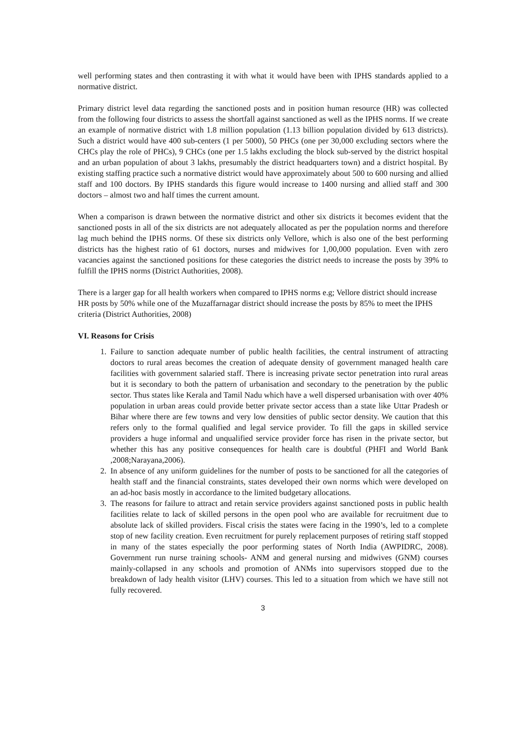well performing states and then contrasting it with what it would have been with IPHS standards applied to a normative district.
Primary district level data regarding the sanctioned posts and in position human resource (HR) was collected from the following four districts to assess the shortfall against sanctioned as well as the IPHS norms. If we create an example of normative district with 1.8 million population (1.13 billion population divided by 613 districts). Such a district would have 400 sub-centers (1 per 5000), 50 PHCs (one per 30,000 excluding sectors where the CHCs play the role of PHCs), 9 CHCs (one per 1.5 lakhs excluding the block sub-served by the district hospital and an urban population of about 3 lakhs, presumably the district headquarters town) and a district hospital. By existing staffing practice such a normative district would have approximately about 500 to 600 nursing and allied staff and 100 doctors. By IPHS standards this figure would increase to 1400 nursing and allied staff and 300 doctors – almost two and half times the current amount.
When a comparison is drawn between the normative district and other six districts it becomes evident that the sanctioned posts in all of the six districts are not adequately allocated as per the population norms and therefore lag much behind the IPHS norms. Of these six districts only Vellore, which is also one of the best performing districts has the highest ratio of 61 doctors, nurses and midwives for 1,00,000 population. Even with zero vacancies against the sanctioned positions for these categories the district needs to increase the posts by 39% to fulfill the IPHS norms (District Authorities, 2008).
There is a larger gap for all health workers when compared to IPHS norms e.g; Vellore district should increase HR posts by 50% while one of the Muzaffarnagar district should increase the posts by 85% to meet the IPHS criteria (District Authorities, 2008)
VI. Reasons for Crisis
1. Failure to sanction adequate number of public health facilities, the central instrument of attracting doctors to rural areas becomes the creation of adequate density of government managed health care facilities with government salaried staff. There is increasing private sector penetration into rural areas but it is secondary to both the pattern of urbanisation and secondary to the penetration by the public sector. Thus states like Kerala and Tamil Nadu which have a well dispersed urbanisation with over 40% population in urban areas could provide better private sector access than a state like Uttar Pradesh or Bihar where there are few towns and very low densities of public sector density. We caution that this refers only to the formal qualified and legal service provider. To fill the gaps in skilled service providers a huge informal and unqualified service provider force has risen in the private sector, but whether this has any positive consequences for health care is doubtful (PHFI and World Bank ,2008;Narayana,2006).
2. In absence of any uniform guidelines for the number of posts to be sanctioned for all the categories of health staff and the financial constraints, states developed their own norms which were developed on an ad-hoc basis mostly in accordance to the limited budgetary allocations.
3. The reasons for failure to attract and retain service providers against sanctioned posts in public health facilities relate to lack of skilled persons in the open pool who are available for recruitment due to absolute lack of skilled providers. Fiscal crisis the states were facing in the 1990’s, led to a complete stop of new facility creation. Even recruitment for purely replacement purposes of retiring staff stopped in many of the states especially the poor performing states of North India (AWPIDRC, 2008). Government run nurse training schools- ANM and general nursing and midwives (GNM) courses mainly-collapsed in any schools and promotion of ANMs into supervisors stopped due to the breakdown of lady health visitor (LHV) courses. This led to a situation from which we have still not fully recovered.
3